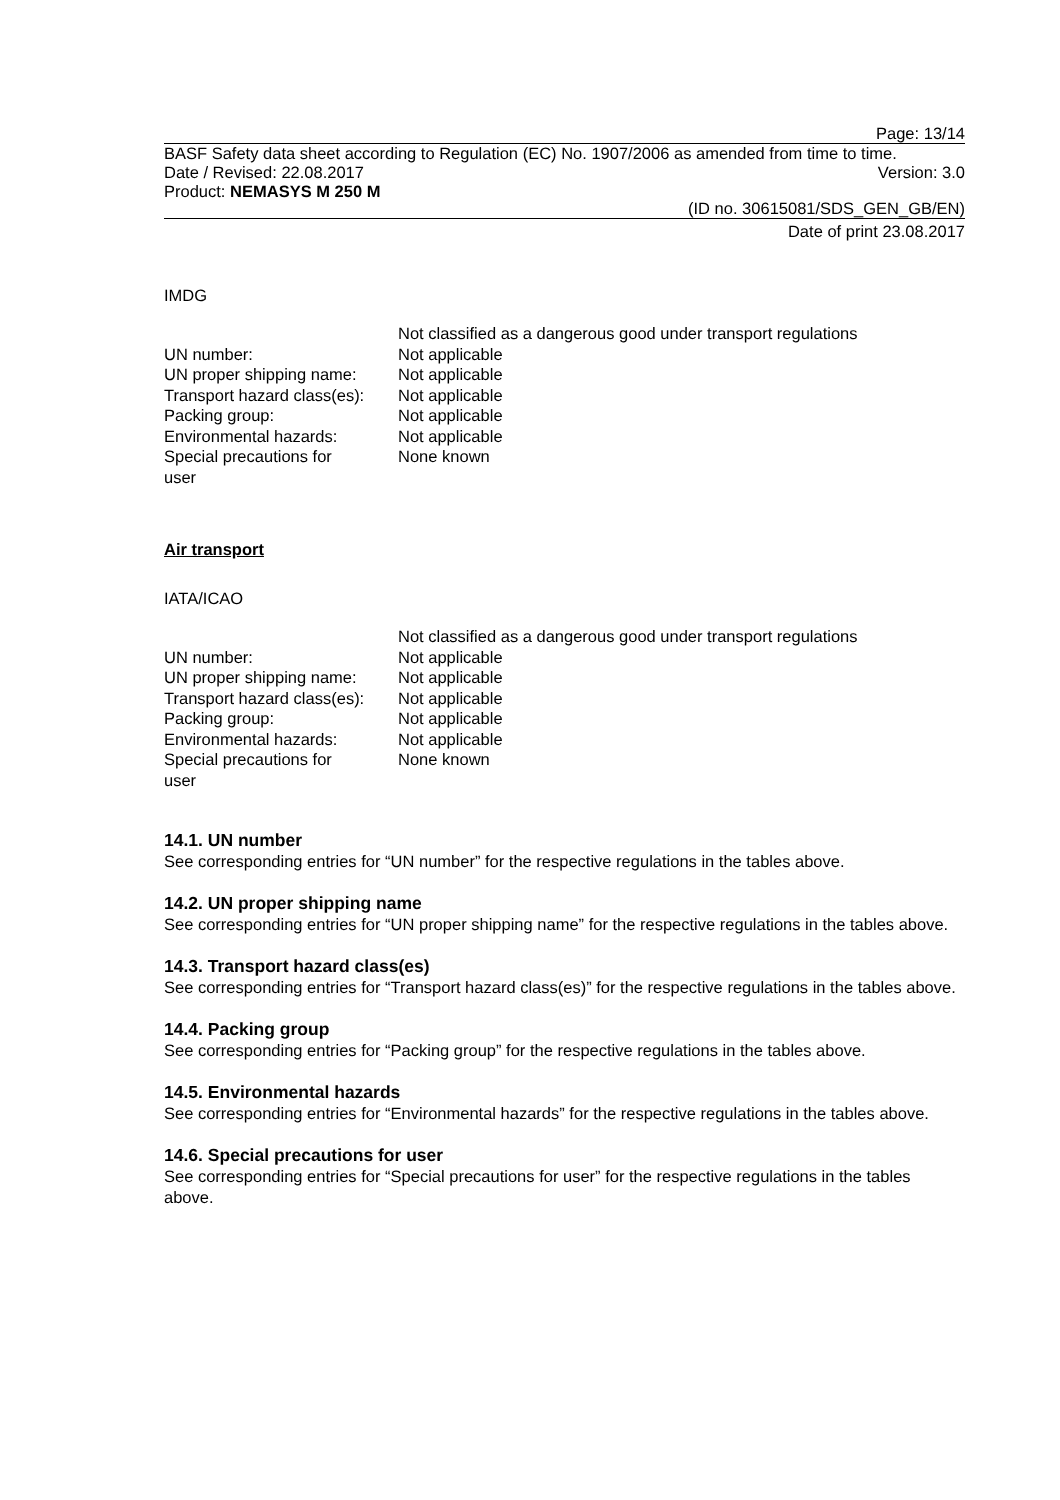Page: 13/14
BASF Safety data sheet according to Regulation (EC) No. 1907/2006 as amended from time to time.
Date / Revised: 22.08.2017 Version: 3.0
Product: NEMASYS M 250 M
(ID no. 30615081/SDS_GEN_GB/EN)
Date of print 23.08.2017
IMDG
| | Not classified as a dangerous good under transport regulations |
| UN number: | Not applicable |
| UN proper shipping name: | Not applicable |
| Transport hazard class(es): | Not applicable |
| Packing group: | Not applicable |
| Environmental hazards: | Not applicable |
| Special precautions for user | None known |
Air transport
IATA/ICAO
| | Not classified as a dangerous good under transport regulations |
| UN number: | Not applicable |
| UN proper shipping name: | Not applicable |
| Transport hazard class(es): | Not applicable |
| Packing group: | Not applicable |
| Environmental hazards: | Not applicable |
| Special precautions for user | None known |
14.1. UN number
See corresponding entries for “UN number” for the respective regulations in the tables above.
14.2. UN proper shipping name
See corresponding entries for “UN proper shipping name” for the respective regulations in the tables above.
14.3. Transport hazard class(es)
See corresponding entries for “Transport hazard class(es)” for the respective regulations in the tables above.
14.4. Packing group
See corresponding entries for “Packing group” for the respective regulations in the tables above.
14.5. Environmental hazards
See corresponding entries for “Environmental hazards” for the respective regulations in the tables above.
14.6. Special precautions for user
See corresponding entries for “Special precautions for user” for the respective regulations in the tables above.